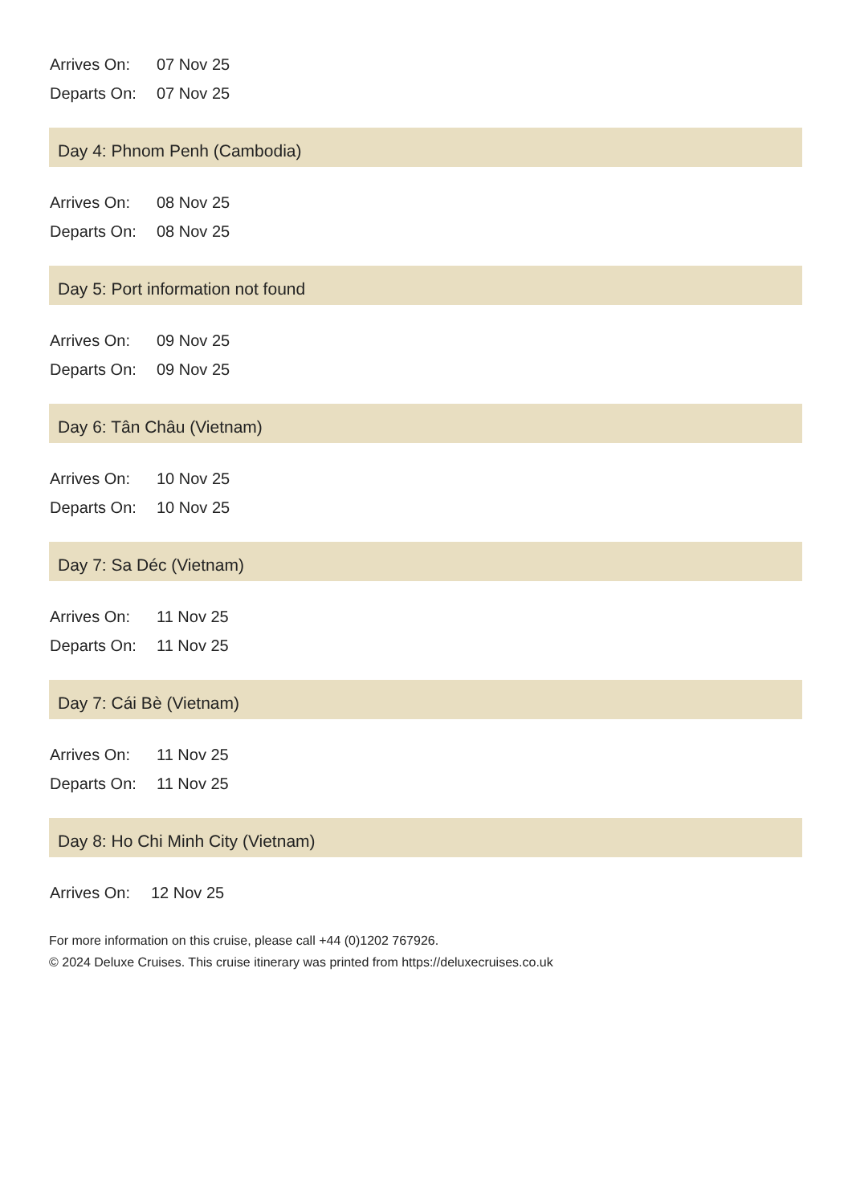| Arrives On: | 07 Nov 25 |
| Departs On: | 07 Nov 25 |
Day 4: Phnom Penh (Cambodia)
| Arrives On: | 08 Nov 25 |
| Departs On: | 08 Nov 25 |
Day 5: Port information not found
| Arrives On: | 09 Nov 25 |
| Departs On: | 09 Nov 25 |
Day 6: Tân Châu (Vietnam)
| Arrives On: | 10 Nov 25 |
| Departs On: | 10 Nov 25 |
Day 7: Sa Déc (Vietnam)
| Arrives On: | 11 Nov 25 |
| Departs On: | 11 Nov 25 |
Day 7: Cái Bè (Vietnam)
| Arrives On: | 11 Nov 25 |
| Departs On: | 11 Nov 25 |
Day 8: Ho Chi Minh City (Vietnam)
| Arrives On: | 12 Nov 25 |
For more information on this cruise, please call +44 (0)1202 767926.
© 2024 Deluxe Cruises. This cruise itinerary was printed from https://deluxecruises.co.uk